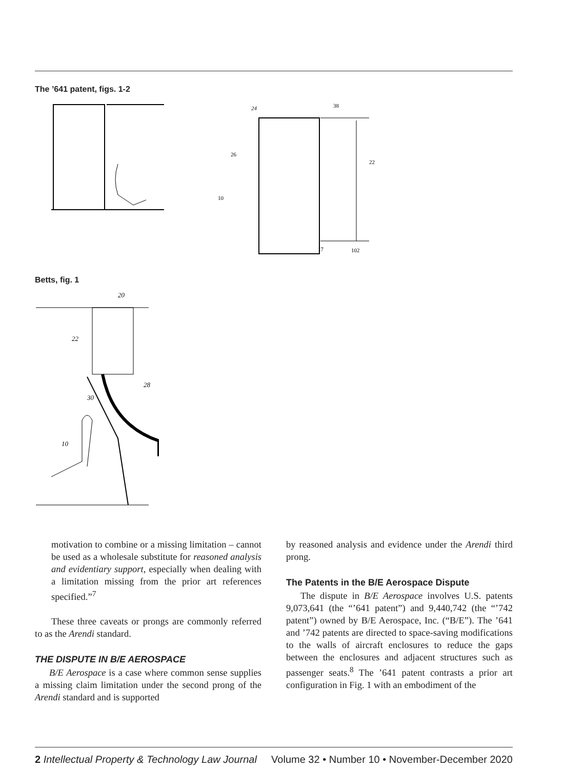The ’641 patent, figs. 1-2
24
38
26
22
10
17
102
Betts, fig. 1
20
22
30
28
10
motivation to combine or a missing limitation – cannot be used as a wholesale substitute for reasoned analysis and evidentiary support, especially when dealing with a limitation missing from the prior art references specified.”<sup>7</sup>
These three caveats or prongs are commonly referred to as the Arendi standard.
THE DISPUTE IN B/E AEROSPACE
B/E Aerospace is a case where common sense supplies a missing claim limitation under the second prong of the Arendi standard and is supported
by reasoned analysis and evidence under the Arendi third prong.
The Patents in the B/E Aerospace Dispute
The dispute in B/E Aerospace involves U.S. patents 9,073,641 (the “’641 patent”) and 9,440,742 (the “’742 patent”) owned by B/E Aerospace, Inc. (“B/E”). The ’641 and ’742 patents are directed to space-saving modifications to the walls of aircraft enclosures to reduce the gaps between the enclosures and adjacent structures such as passenger seats.<sup>8</sup> The ’641 patent contrasts a prior art configuration in Fig. 1 with an embodiment of the
2 Intellectual Property & Technology Law Journal Volume 32 • Number 10 • November-December 2020